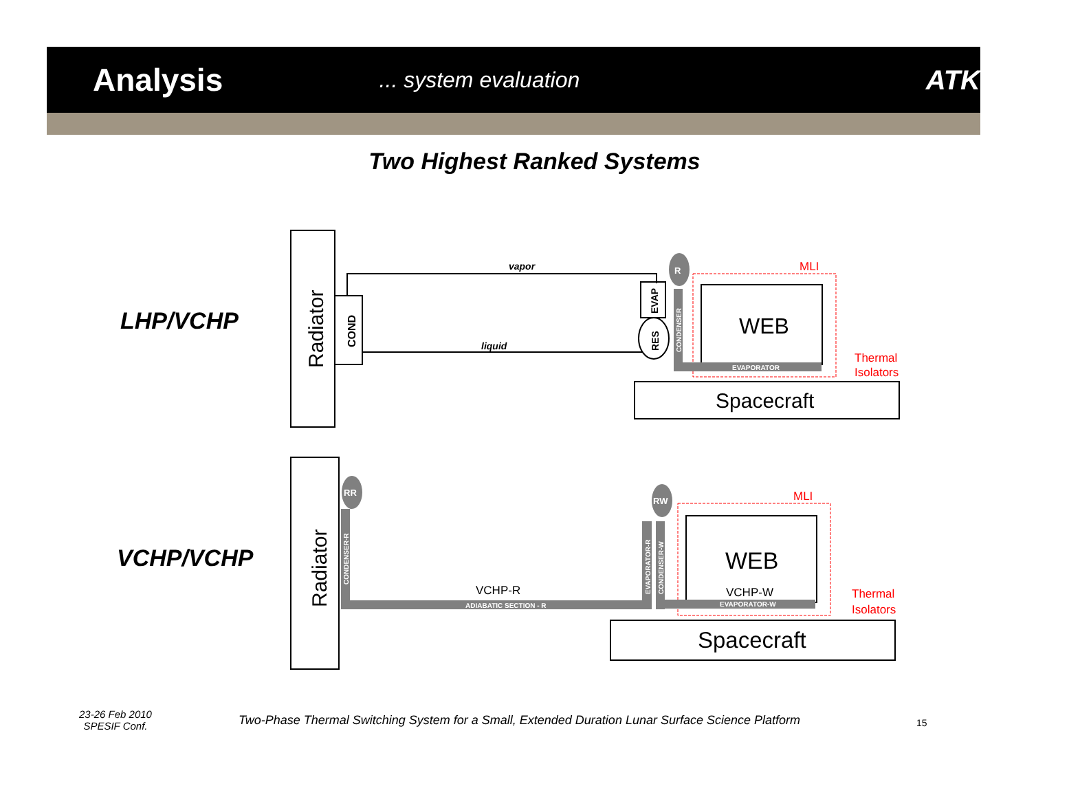Analysis
... system evaluation
ATK
Two Highest Ranked Systems
LHP/VCHP
VCHP/VCHP
Radiator
COND
vapor
liquid
EVAP
RES
R
CONDENSER
MLI
WEB
EVAPORATOR
Thermal
Isolators
Spacecraft
Radiator
RR
CONDENSER-R
ADIABATIC SECTION - R
VCHP-R
EVAPORATOR-R
RW
CONDENSER-W
MLI
WEB
VCHP-W
EVAPORATOR-W
Thermal
Isolators
Spacecraft
23-26 Feb 2010
SPESIF Conf.
Two-Phase Thermal Switching System for a Small, Extended Duration Lunar Surface Science Platform
15